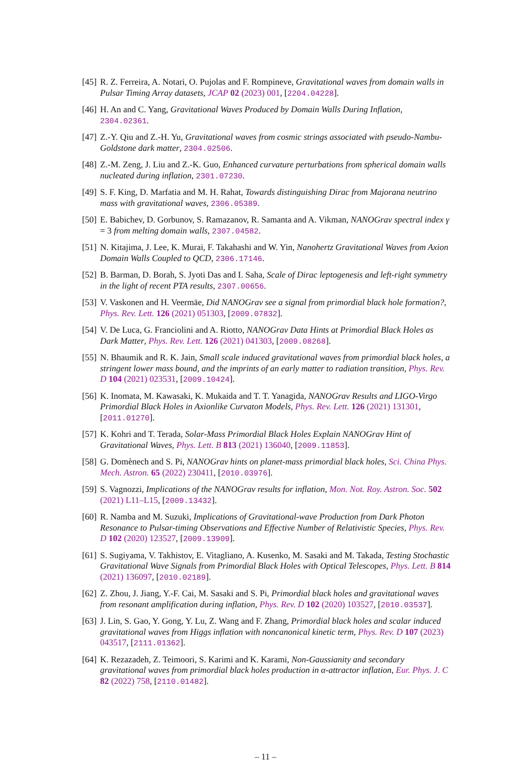[45] R. Z. Ferreira, A. Notari, O. Pujolas and F. Rompineve, Gravitational waves from domain walls in Pulsar Timing Array datasets, JCAP 02 (2023) 001, [2204.04228].
[46] H. An and C. Yang, Gravitational Waves Produced by Domain Walls During Inflation, 2304.02361.
[47] Z.-Y. Qiu and Z.-H. Yu, Gravitational waves from cosmic strings associated with pseudo-Nambu-Goldstone dark matter, 2304.02506.
[48] Z.-M. Zeng, J. Liu and Z.-K. Guo, Enhanced curvature perturbations from spherical domain walls nucleated during inflation, 2301.07230.
[49] S. F. King, D. Marfatia and M. H. Rahat, Towards distinguishing Dirac from Majorana neutrino mass with gravitational waves, 2306.05389.
[50] E. Babichev, D. Gorbunov, S. Ramazanov, R. Samanta and A. Vikman, NANOGrav spectral index γ = 3 from melting domain walls, 2307.04582.
[51] N. Kitajima, J. Lee, K. Murai, F. Takahashi and W. Yin, Nanohertz Gravitational Waves from Axion Domain Walls Coupled to QCD, 2306.17146.
[52] B. Barman, D. Borah, S. Jyoti Das and I. Saha, Scale of Dirac leptogenesis and left-right symmetry in the light of recent PTA results, 2307.00656.
[53] V. Vaskonen and H. Veermäe, Did NANOGrav see a signal from primordial black hole formation?, Phys. Rev. Lett. 126 (2021) 051303, [2009.07832].
[54] V. De Luca, G. Franciolini and A. Riotto, NANOGrav Data Hints at Primordial Black Holes as Dark Matter, Phys. Rev. Lett. 126 (2021) 041303, [2009.08268].
[55] N. Bhaumik and R. K. Jain, Small scale induced gravitational waves from primordial black holes, a stringent lower mass bound, and the imprints of an early matter to radiation transition, Phys. Rev. D 104 (2021) 023531, [2009.10424].
[56] K. Inomata, M. Kawasaki, K. Mukaida and T. T. Yanagida, NANOGrav Results and LIGO-Virgo Primordial Black Holes in Axionlike Curvaton Models, Phys. Rev. Lett. 126 (2021) 131301, [2011.01270].
[57] K. Kohri and T. Terada, Solar-Mass Primordial Black Holes Explain NANOGrav Hint of Gravitational Waves, Phys. Lett. B 813 (2021) 136040, [2009.11853].
[58] G. Domènech and S. Pi, NANOGrav hints on planet-mass primordial black holes, Sci. China Phys. Mech. Astron. 65 (2022) 230411, [2010.03976].
[59] S. Vagnozzi, Implications of the NANOGrav results for inflation, Mon. Not. Roy. Astron. Soc. 502 (2021) L11–L15, [2009.13432].
[60] R. Namba and M. Suzuki, Implications of Gravitational-wave Production from Dark Photon Resonance to Pulsar-timing Observations and Effective Number of Relativistic Species, Phys. Rev. D 102 (2020) 123527, [2009.13909].
[61] S. Sugiyama, V. Takhistov, E. Vitagliano, A. Kusenko, M. Sasaki and M. Takada, Testing Stochastic Gravitational Wave Signals from Primordial Black Holes with Optical Telescopes, Phys. Lett. B 814 (2021) 136097, [2010.02189].
[62] Z. Zhou, J. Jiang, Y.-F. Cai, M. Sasaki and S. Pi, Primordial black holes and gravitational waves from resonant amplification during inflation, Phys. Rev. D 102 (2020) 103527, [2010.03537].
[63] J. Lin, S. Gao, Y. Gong, Y. Lu, Z. Wang and F. Zhang, Primordial black holes and scalar induced gravitational waves from Higgs inflation with noncanonical kinetic term, Phys. Rev. D 107 (2023) 043517, [2111.01362].
[64] K. Rezazadeh, Z. Teimoori, S. Karimi and K. Karami, Non-Gaussianity and secondary gravitational waves from primordial black holes production in α-attractor inflation, Eur. Phys. J. C 82 (2022) 758, [2110.01482].
– 11 –